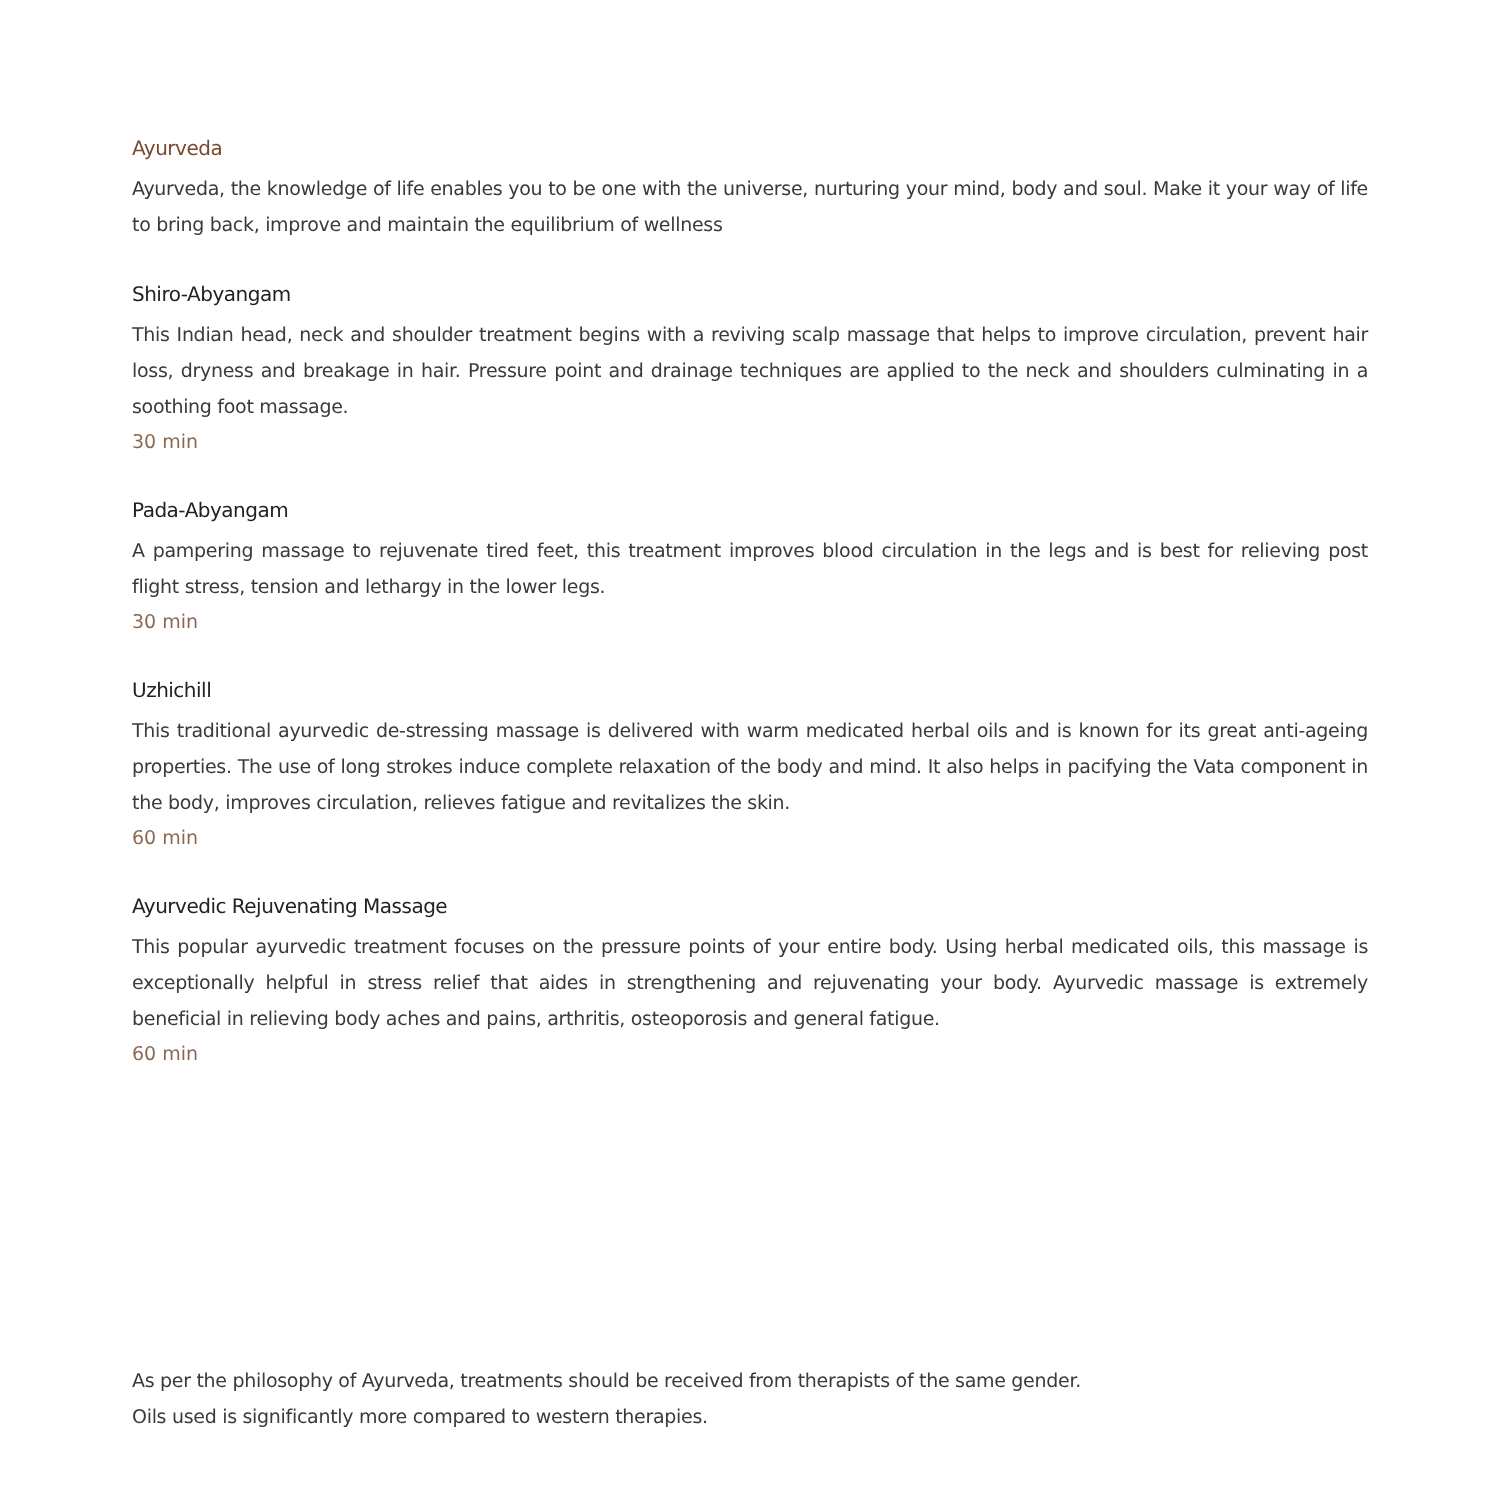Ayurveda
Ayurveda, the knowledge of life enables you to be one with the universe, nurturing your mind, body and soul. Make it your way of life to bring back, improve and maintain the equilibrium of wellness
Shiro-Abyangam
This Indian head, neck and shoulder treatment begins with a reviving scalp massage that helps to improve circulation, prevent hair loss, dryness and breakage in hair. Pressure point and drainage techniques are applied to the neck and shoulders culminating in a soothing foot massage.
30 min
Pada-Abyangam
A pampering massage to rejuvenate tired feet, this treatment improves blood circulation in the legs and is best for relieving post flight stress, tension and lethargy in the lower legs.
30 min
Uzhichill
This traditional ayurvedic de-stressing massage is delivered with warm medicated herbal oils and is known for its great anti-ageing properties. The use of long strokes induce complete relaxation of the body and mind. It also helps in pacifying the Vata component in the body, improves circulation, relieves fatigue and revitalizes the skin.
60 min
Ayurvedic Rejuvenating Massage
This popular ayurvedic treatment focuses on the pressure points of your entire body. Using herbal medicated oils, this massage is exceptionally helpful in stress relief that aides in strengthening and rejuvenating your body. Ayurvedic massage is extremely beneficial in relieving body aches and pains, arthritis, osteoporosis and general fatigue.
60 min
As per the philosophy of Ayurveda, treatments should be received from therapists of the same gender.
Oils used is significantly more compared to western therapies.